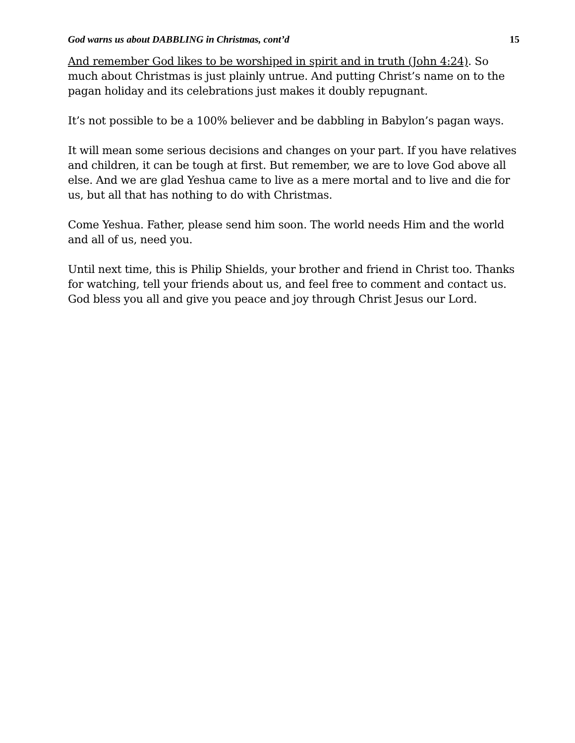God warns us about DABBLING in Christmas, cont’d 15
And remember God likes to be worshiped in spirit and in truth (John 4:24). So much about Christmas is just plainly untrue. And putting Christ’s name on to the pagan holiday and its celebrations just makes it doubly repugnant.
It’s not possible to be a 100% believer and be dabbling in Babylon’s pagan ways.
It will mean some serious decisions and changes on your part. If you have relatives and children, it can be tough at first. But remember, we are to love God above all else. And we are glad Yeshua came to live as a mere mortal and to live and die for us, but all that has nothing to do with Christmas.
Come Yeshua. Father, please send him soon. The world needs Him and the world and all of us, need you.
Until next time, this is Philip Shields, your brother and friend in Christ too. Thanks for watching, tell your friends about us, and feel free to comment and contact us. God bless you all and give you peace and joy through Christ Jesus our Lord.